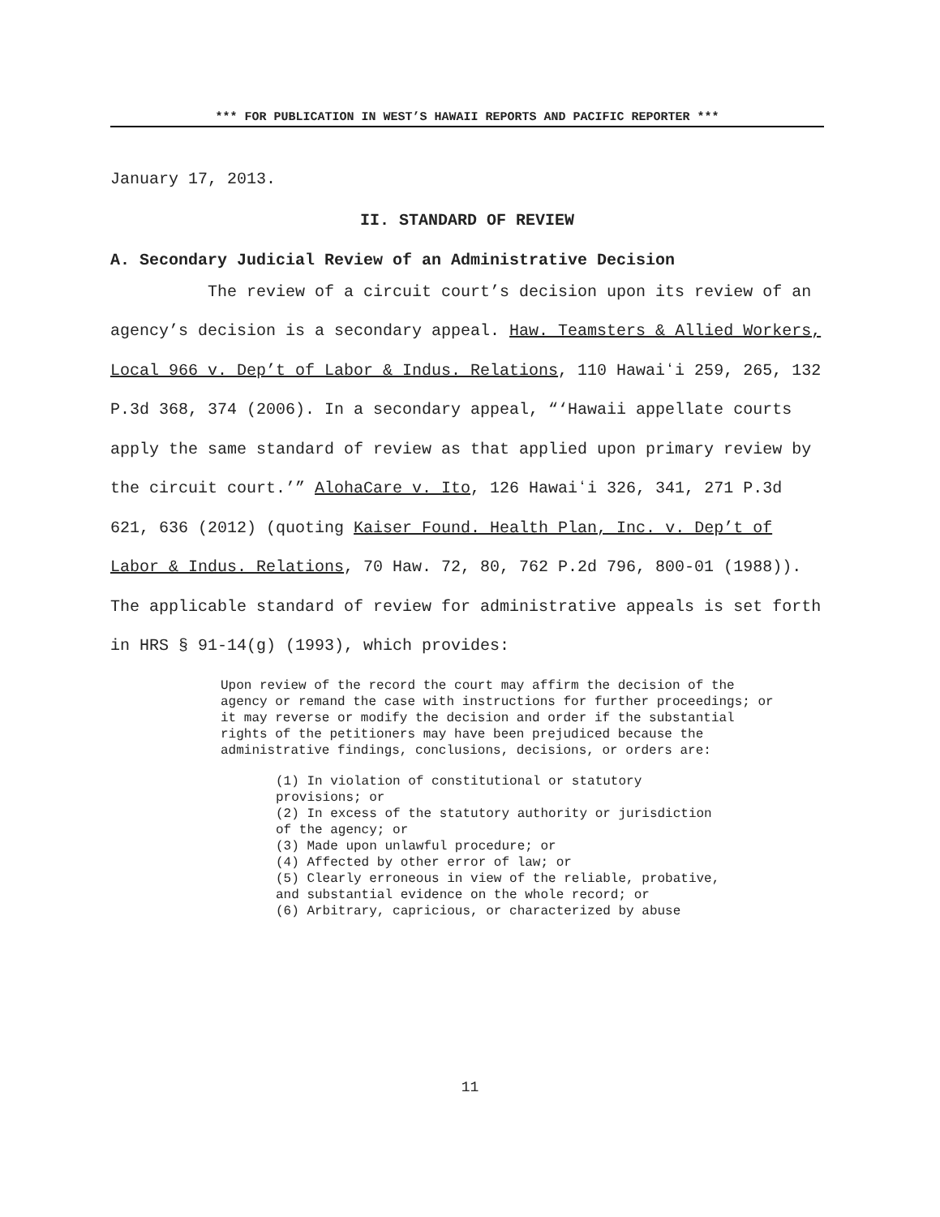*** FOR PUBLICATION IN WEST’S HAWAII REPORTS AND PACIFIC REPORTER ***
January 17, 2013.
II. STANDARD OF REVIEW
A. Secondary Judicial Review of an Administrative Decision
The review of a circuit court’s decision upon its review of an agency’s decision is a secondary appeal. Haw. Teamsters & Allied Workers, Local 966 v. Dep’t of Labor & Indus. Relations, 110 Hawaiʻi 259, 265, 132 P.3d 368, 374 (2006). In a secondary appeal, “‘Hawaii appellate courts apply the same standard of review as that applied upon primary review by the circuit court.’” AlohaCare v. Ito, 126 Hawaiʻi 326, 341, 271 P.3d 621, 636 (2012) (quoting Kaiser Found. Health Plan, Inc. v. Dep’t of Labor & Indus. Relations, 70 Haw. 72, 80, 762 P.2d 796, 800-01 (1988)). The applicable standard of review for administrative appeals is set forth in HRS § 91-14(g) (1993), which provides:
Upon review of the record the court may affirm the decision of the agency or remand the case with instructions for further proceedings; or it may reverse or modify the decision and order if the substantial rights of the petitioners may have been prejudiced because the administrative findings, conclusions, decisions, or orders are:
(1) In violation of constitutional or statutory provisions; or
(2) In excess of the statutory authority or jurisdiction of the agency; or
(3) Made upon unlawful procedure; or
(4) Affected by other error of law; or
(5) Clearly erroneous in view of the reliable, probative, and substantial evidence on the whole record; or
(6) Arbitrary, capricious, or characterized by abuse
11